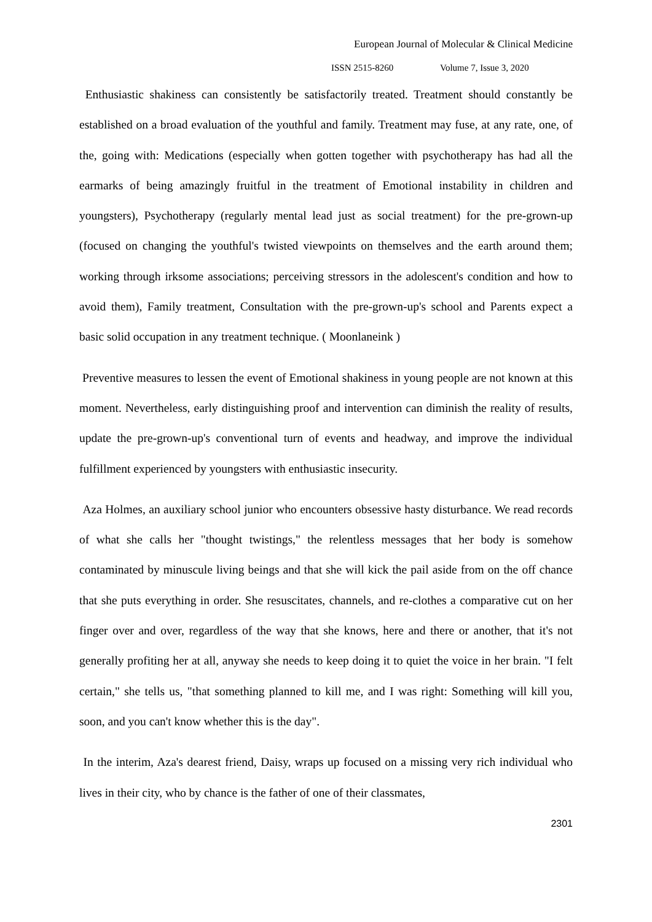European Journal of Molecular & Clinical Medicine
ISSN 2515-8260 Volume 7, Issue 3, 2020
Enthusiastic shakiness can consistently be satisfactorily treated. Treatment should constantly be established on a broad evaluation of the youthful and family. Treatment may fuse, at any rate, one, of the, going with: Medications (especially when gotten together with psychotherapy has had all the earmarks of being amazingly fruitful in the treatment of Emotional instability in children and youngsters), Psychotherapy (regularly mental lead just as social treatment) for the pre-grown-up (focused on changing the youthful's twisted viewpoints on themselves and the earth around them; working through irksome associations; perceiving stressors in the adolescent's condition and how to avoid them), Family treatment, Consultation with the pre-grown-up's school and Parents expect a basic solid occupation in any treatment technique. ( Moonlaneink )
Preventive measures to lessen the event of Emotional shakiness in young people are not known at this moment. Nevertheless, early distinguishing proof and intervention can diminish the reality of results, update the pre-grown-up's conventional turn of events and headway, and improve the individual fulfillment experienced by youngsters with enthusiastic insecurity.
Aza Holmes, an auxiliary school junior who encounters obsessive hasty disturbance. We read records of what she calls her "thought twistings," the relentless messages that her body is somehow contaminated by minuscule living beings and that she will kick the pail aside from on the off chance that she puts everything in order. She resuscitates, channels, and re-clothes a comparative cut on her finger over and over, regardless of the way that she knows, here and there or another, that it's not generally profiting her at all, anyway she needs to keep doing it to quiet the voice in her brain. "I felt certain," she tells us, "that something planned to kill me, and I was right: Something will kill you, soon, and you can't know whether this is the day".
In the interim, Aza's dearest friend, Daisy, wraps up focused on a missing very rich individual who lives in their city, who by chance is the father of one of their classmates,
2301